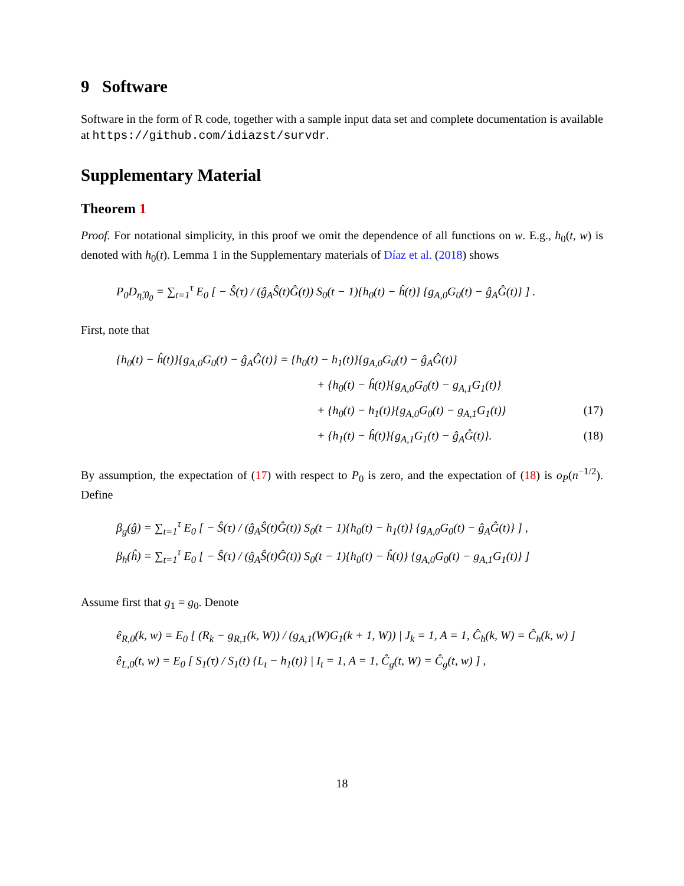9 Software
Software in the form of R code, together with a sample input data set and complete documentation is available at https://github.com/idiazst/survdr.
Supplementary Material
Theorem 1
Proof. For notational simplicity, in this proof we omit the dependence of all functions on w. E.g., h<sub>0</sub>(t, w) is denoted with h<sub>0</sub>(t). Lemma 1 in the Supplementary materials of Díaz et al. (2018) shows
P<sub>0</sub>D<sub>η̂,θ<sub>0</sub></sub> = ∑<sub>t=1</sub><sup>τ</sup> E<sub>0</sub> [ − Ŝ(τ) / (ĝ<sub>A</sub>Ŝ(t)Ĝ(t)) S<sub>0</sub>(t − 1){h<sub>0</sub>(t) − ĥ(t)} {g<sub>A,0</sub>G<sub>0</sub>(t) − ĝ<sub>A</sub>Ĝ(t)} ] .
First, note that
{h<sub>0</sub>(t) − ĥ(t)}{g<sub>A,0</sub>G<sub>0</sub>(t) − ĝ<sub>A</sub>Ĝ(t)} = {h<sub>0</sub>(t) − h<sub>1</sub>(t)}{g<sub>A,0</sub>G<sub>0</sub>(t) − ĝ<sub>A</sub>Ĝ(t)}
+ {h<sub>0</sub>(t) − ĥ(t)}{g<sub>A,0</sub>G<sub>0</sub>(t) − g<sub>A,1</sub>G<sub>1</sub>(t)}
+ {h<sub>0</sub>(t) − h<sub>1</sub>(t)}{g<sub>A,0</sub>G<sub>0</sub>(t) − g<sub>A,1</sub>G<sub>1</sub>(t)} (17)
+ {h<sub>1</sub>(t) − ĥ(t)}{g<sub>A,1</sub>G<sub>1</sub>(t) − ĝ<sub>A</sub>Ĝ(t)}. (18)
By assumption, the expectation of (17) with respect to P<sub>0</sub> is zero, and the expectation of (18) is o<sub>P</sub>(n<sup>−1/2</sup>). Define
β<sub>g</sub>(ĝ) = ∑<sub>t=1</sub><sup>τ</sup> E<sub>0</sub> [ − Ŝ(τ) / (ĝ<sub>A</sub>Ŝ(t)Ĝ(t)) S<sub>0</sub>(t − 1){h<sub>0</sub>(t) − h<sub>1</sub>(t)} {g<sub>A,0</sub>G<sub>0</sub>(t) − ĝ<sub>A</sub>Ĝ(t)} ] ,
β<sub>h</sub>(ĥ) = ∑<sub>t=1</sub><sup>τ</sup> E<sub>0</sub> [ − Ŝ(τ) / (ĝ<sub>A</sub>Ŝ(t)Ĝ(t)) S<sub>0</sub>(t − 1){h<sub>0</sub>(t) − ĥ(t)} {g<sub>A,0</sub>G<sub>0</sub>(t) − g<sub>A,1</sub>G<sub>1</sub>(t)} ]
Assume first that g<sub>1</sub> = g<sub>0</sub>. Denote
ê<sub>R,0</sub>(k, w) = E<sub>0</sub> [ (R<sub>k</sub> − g<sub>R,1</sub>(k, W)) / (g<sub>A,1</sub>(W)G<sub>1</sub>(k + 1, W)) | J<sub>k</sub> = 1, A = 1, Ĉ<sub>h</sub>(k, W) = Ĉ<sub>h</sub>(k, w) ]
ê<sub>L,0</sub>(t, w) = E<sub>0</sub> [ S<sub>1</sub>(τ) / S<sub>1</sub>(t) {L<sub>t</sub> − h<sub>1</sub>(t)} | I<sub>t</sub> = 1, A = 1, Ĉ<sub>g</sub>(t, W) = Ĉ<sub>g</sub>(t, w) ] ,
18